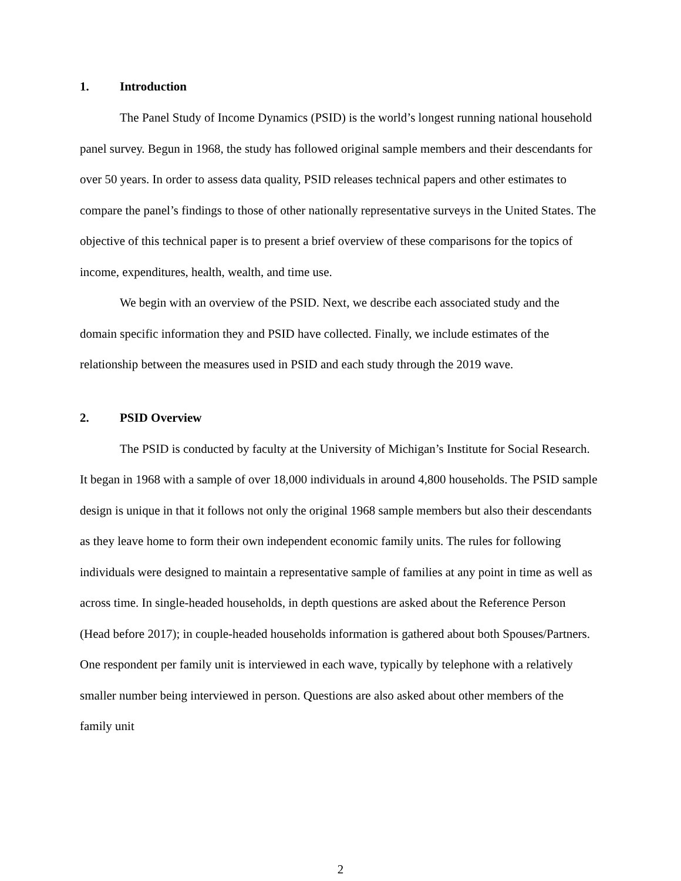1. Introduction
The Panel Study of Income Dynamics (PSID) is the world’s longest running national household panel survey. Begun in 1968, the study has followed original sample members and their descendants for over 50 years. In order to assess data quality, PSID releases technical papers and other estimates to compare the panel’s findings to those of other nationally representative surveys in the United States. The objective of this technical paper is to present a brief overview of these comparisons for the topics of income, expenditures, health, wealth, and time use.
We begin with an overview of the PSID. Next, we describe each associated study and the domain specific information they and PSID have collected. Finally, we include estimates of the relationship between the measures used in PSID and each study through the 2019 wave.
2. PSID Overview
The PSID is conducted by faculty at the University of Michigan’s Institute for Social Research. It began in 1968 with a sample of over 18,000 individuals in around 4,800 households. The PSID sample design is unique in that it follows not only the original 1968 sample members but also their descendants as they leave home to form their own independent economic family units. The rules for following individuals were designed to maintain a representative sample of families at any point in time as well as across time. In single-headed households, in depth questions are asked about the Reference Person (Head before 2017); in couple-headed households information is gathered about both Spouses/Partners. One respondent per family unit is interviewed in each wave, typically by telephone with a relatively smaller number being interviewed in person. Questions are also asked about other members of the family unit
2